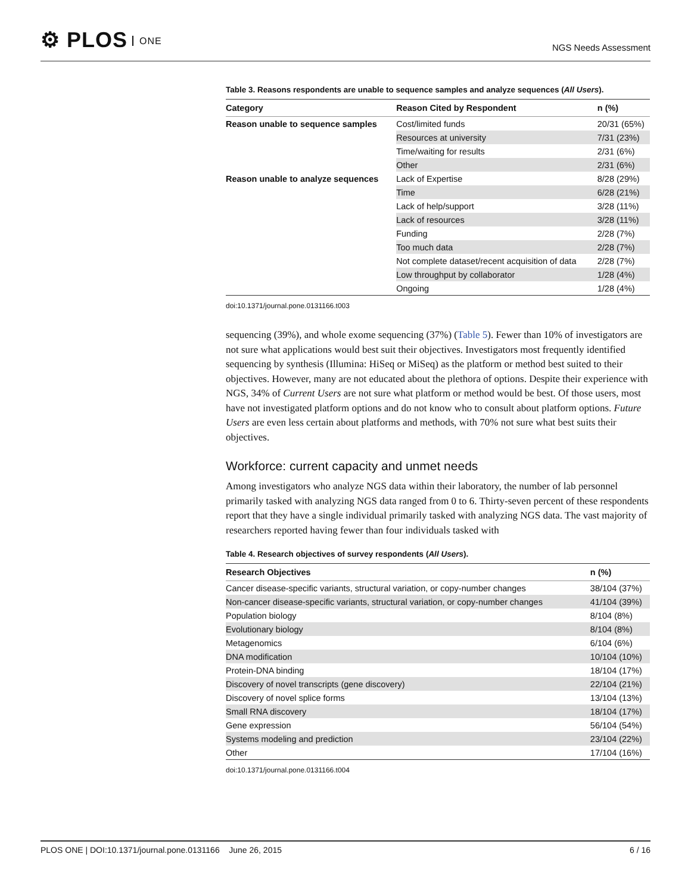⚙ PLOS ONE
NGS Needs Assessment
Table 3. Reasons respondents are unable to sequence samples and analyze sequences (All Users).
| Category | Reason Cited by Respondent | n (%) |
| --- | --- | --- |
| Reason unable to sequence samples | Cost/limited funds | 20/31 (65%) |
| | Resources at university | 7/31 (23%) |
| | Time/waiting for results | 2/31 (6%) |
| | Other | 2/31 (6%) |
| Reason unable to analyze sequences | Lack of Expertise | 8/28 (29%) |
| | Time | 6/28 (21%) |
| | Lack of help/support | 3/28 (11%) |
| | Lack of resources | 3/28 (11%) |
| | Funding | 2/28 (7%) |
| | Too much data | 2/28 (7%) |
| | Not complete dataset/recent acquisition of data | 2/28 (7%) |
| | Low throughput by collaborator | 1/28 (4%) |
| | Ongoing | 1/28 (4%) |
doi:10.1371/journal.pone.0131166.t003
sequencing (39%), and whole exome sequencing (37%) (Table 5). Fewer than 10% of investigators are not sure what applications would best suit their objectives. Investigators most frequently identified sequencing by synthesis (Illumina: HiSeq or MiSeq) as the platform or method best suited to their objectives. However, many are not educated about the plethora of options. Despite their experience with NGS, 34% of Current Users are not sure what platform or method would be best. Of those users, most have not investigated platform options and do not know who to consult about platform options. Future Users are even less certain about platforms and methods, with 70% not sure what best suits their objectives.
Workforce: current capacity and unmet needs
Among investigators who analyze NGS data within their laboratory, the number of lab personnel primarily tasked with analyzing NGS data ranged from 0 to 6. Thirty-seven percent of these respondents report that they have a single individual primarily tasked with analyzing NGS data. The vast majority of researchers reported having fewer than four individuals tasked with
Table 4. Research objectives of survey respondents (All Users).
| Research Objectives | n (%) |
| --- | --- |
| Cancer disease-specific variants, structural variation, or copy-number changes | 38/104 (37%) |
| Non-cancer disease-specific variants, structural variation, or copy-number changes | 41/104 (39%) |
| Population biology | 8/104 (8%) |
| Evolutionary biology | 8/104 (8%) |
| Metagenomics | 6/104 (6%) |
| DNA modification | 10/104 (10%) |
| Protein-DNA binding | 18/104 (17%) |
| Discovery of novel transcripts (gene discovery) | 22/104 (21%) |
| Discovery of novel splice forms | 13/104 (13%) |
| Small RNA discovery | 18/104 (17%) |
| Gene expression | 56/104 (54%) |
| Systems modeling and prediction | 23/104 (22%) |
| Other | 17/104 (16%) |
doi:10.1371/journal.pone.0131166.t004
PLOS ONE | DOI:10.1371/journal.pone.0131166 June 26, 2015
6 / 16